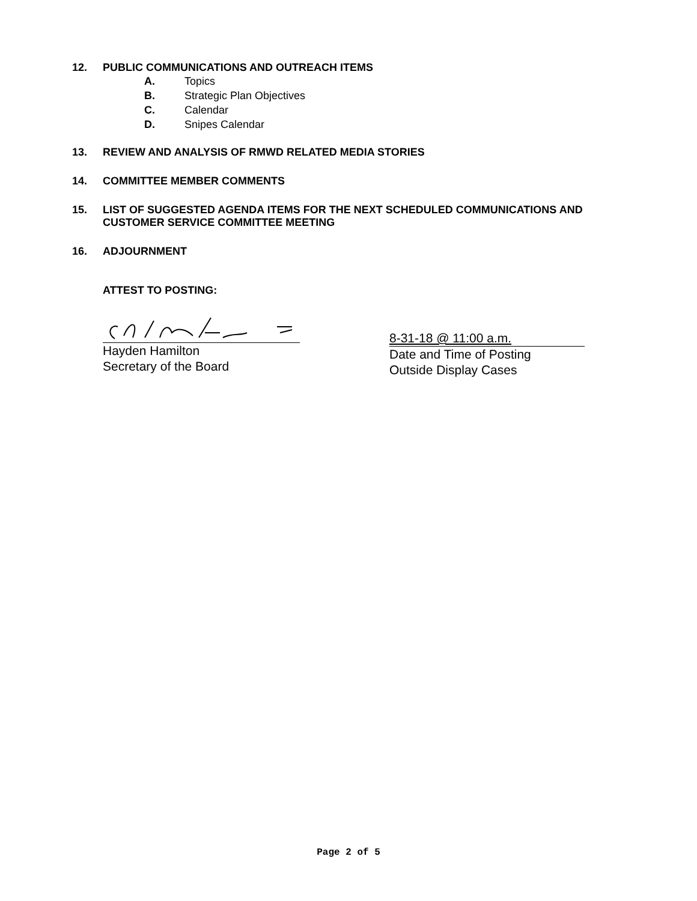12. PUBLIC COMMUNICATIONS AND OUTREACH ITEMS
A. Topics
B. Strategic Plan Objectives
C. Calendar
D. Snipes Calendar
13. REVIEW AND ANALYSIS OF RMWD RELATED MEDIA STORIES
14. COMMITTEE MEMBER COMMENTS
15. LIST OF SUGGESTED AGENDA ITEMS FOR THE NEXT SCHEDULED COMMUNICATIONS AND CUSTOMER SERVICE COMMITTEE MEETING
16. ADJOURNMENT
ATTEST TO POSTING:
Hayden Hamilton
Secretary of the Board
8-31-18 @ 11:00 a.m.
Date and Time of Posting
Outside Display Cases
Page 2 of 5